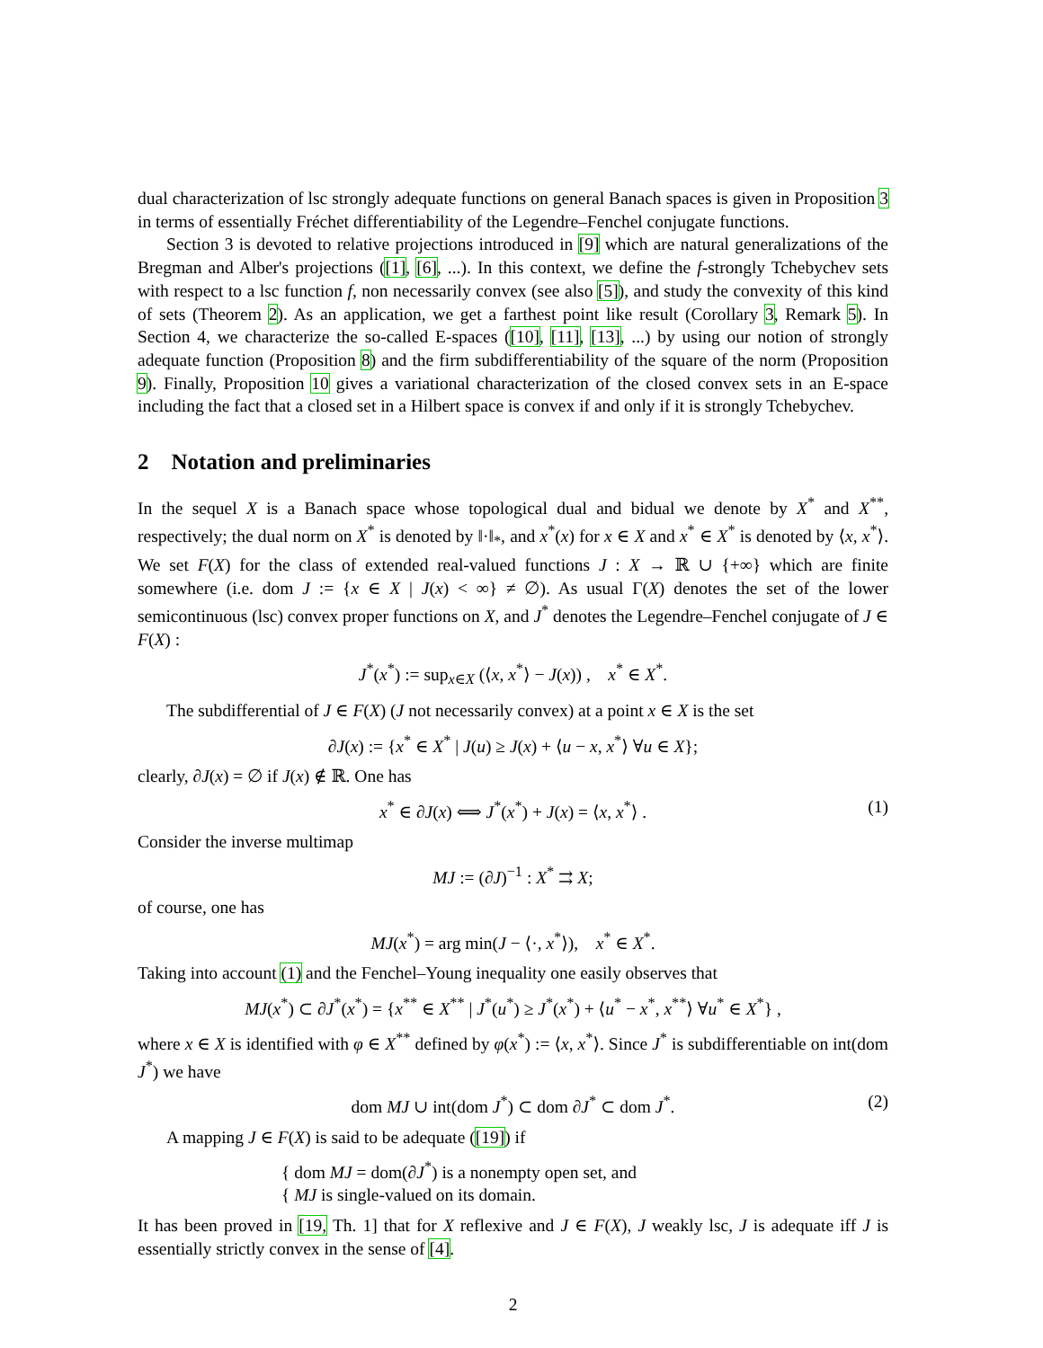dual characterization of lsc strongly adequate functions on general Banach spaces is given in Proposition 3 in terms of essentially Fréchet differentiability of the Legendre–Fenchel conjugate functions.
Section 3 is devoted to relative projections introduced in [9] which are natural generalizations of the Bregman and Alber's projections ([1], [6], ...). In this context, we define the f-strongly Tchebychev sets with respect to a lsc function f, non necessarily convex (see also [5]), and study the convexity of this kind of sets (Theorem 2). As an application, we get a farthest point like result (Corollary 3, Remark 5). In Section 4, we characterize the so-called E-spaces ([10], [11], [13], ...) by using our notion of strongly adequate function (Proposition 8) and the firm subdifferentiability of the square of the norm (Proposition 9). Finally, Proposition 10 gives a variational characterization of the closed convex sets in an E-space including the fact that a closed set in a Hilbert space is convex if and only if it is strongly Tchebychev.
2 Notation and preliminaries
In the sequel X is a Banach space whose topological dual and bidual we denote by X<sup>*</sup> and X<sup>**</sup>, respectively; the dual norm on X<sup>*</sup> is denoted by ‖·‖<sub>*</sub>, and x<sup>*</sup>(x) for x ∈ X and x<sup>*</sup> ∈ X<sup>*</sup> is denoted by ⟨x, x<sup>*</sup>⟩. We set F(X) for the class of extended real-valued functions J : X → ℝ ∪ {+∞} which are finite somewhere (i.e. dom J := {x ∈ X | J(x) < ∞} ≠ ∅). As usual Γ(X) denotes the set of the lower semicontinuous (lsc) convex proper functions on X, and J<sup>*</sup> denotes the Legendre–Fenchel conjugate of J ∈ F(X) :
J<sup>*</sup>(x<sup>*</sup>) := sup<sub>x∈X</sub> (⟨x, x<sup>*</sup>⟩ − J(x)) , x<sup>*</sup> ∈ X<sup>*</sup>.
The subdifferential of J ∈ F(X) (J not necessarily convex) at a point x ∈ X is the set
∂J(x) := {x<sup>*</sup> ∈ X<sup>*</sup> | J(u) ≥ J(x) + ⟨u − x, x<sup>*</sup>⟩ ∀u ∈ X};
clearly, ∂J(x) = ∅ if J(x) ∉ ℝ. One has
x<sup>*</sup> ∈ ∂J(x) ⟺ J<sup>*</sup>(x<sup>*</sup>) + J(x) = ⟨x, x<sup>*</sup>⟩ . (1)
Consider the inverse multimap
MJ := (∂J)<sup>−1</sup> : X<sup>*</sup> ⇉ X;
of course, one has
MJ(x<sup>*</sup>) = arg min(J − ⟨·, x<sup>*</sup>⟩), x<sup>*</sup> ∈ X<sup>*</sup>.
Taking into account (1) and the Fenchel–Young inequality one easily observes that
MJ(x<sup>*</sup>) ⊂ ∂J<sup>*</sup>(x<sup>*</sup>) = {x<sup>**</sup> ∈ X<sup>**</sup> | J<sup>*</sup>(u<sup>*</sup>) ≥ J<sup>*</sup>(x<sup>*</sup>) + ⟨u<sup>*</sup> − x<sup>*</sup>, x<sup>**</sup>⟩ ∀u<sup>*</sup> ∈ X<sup>*</sup>} ,
where x ∈ X is identified with φ ∈ X<sup>**</sup> defined by φ(x<sup>*</sup>) := ⟨x, x<sup>*</sup>⟩. Since J<sup>*</sup> is subdifferentiable on int(dom J<sup>*</sup>) we have
dom MJ ∪ int(dom J<sup>*</sup>) ⊂ dom ∂J<sup>*</sup> ⊂ dom J<sup>*</sup>. (2)
A mapping J ∈ F(X) is said to be adequate ([19]) if
{ dom MJ = dom(∂J<sup>*</sup>) is a nonempty open set, and
{ MJ is single-valued on its domain.
It has been proved in [19, Th. 1] that for X reflexive and J ∈ F(X), J weakly lsc, J is adequate iff J is essentially strictly convex in the sense of [4].
2